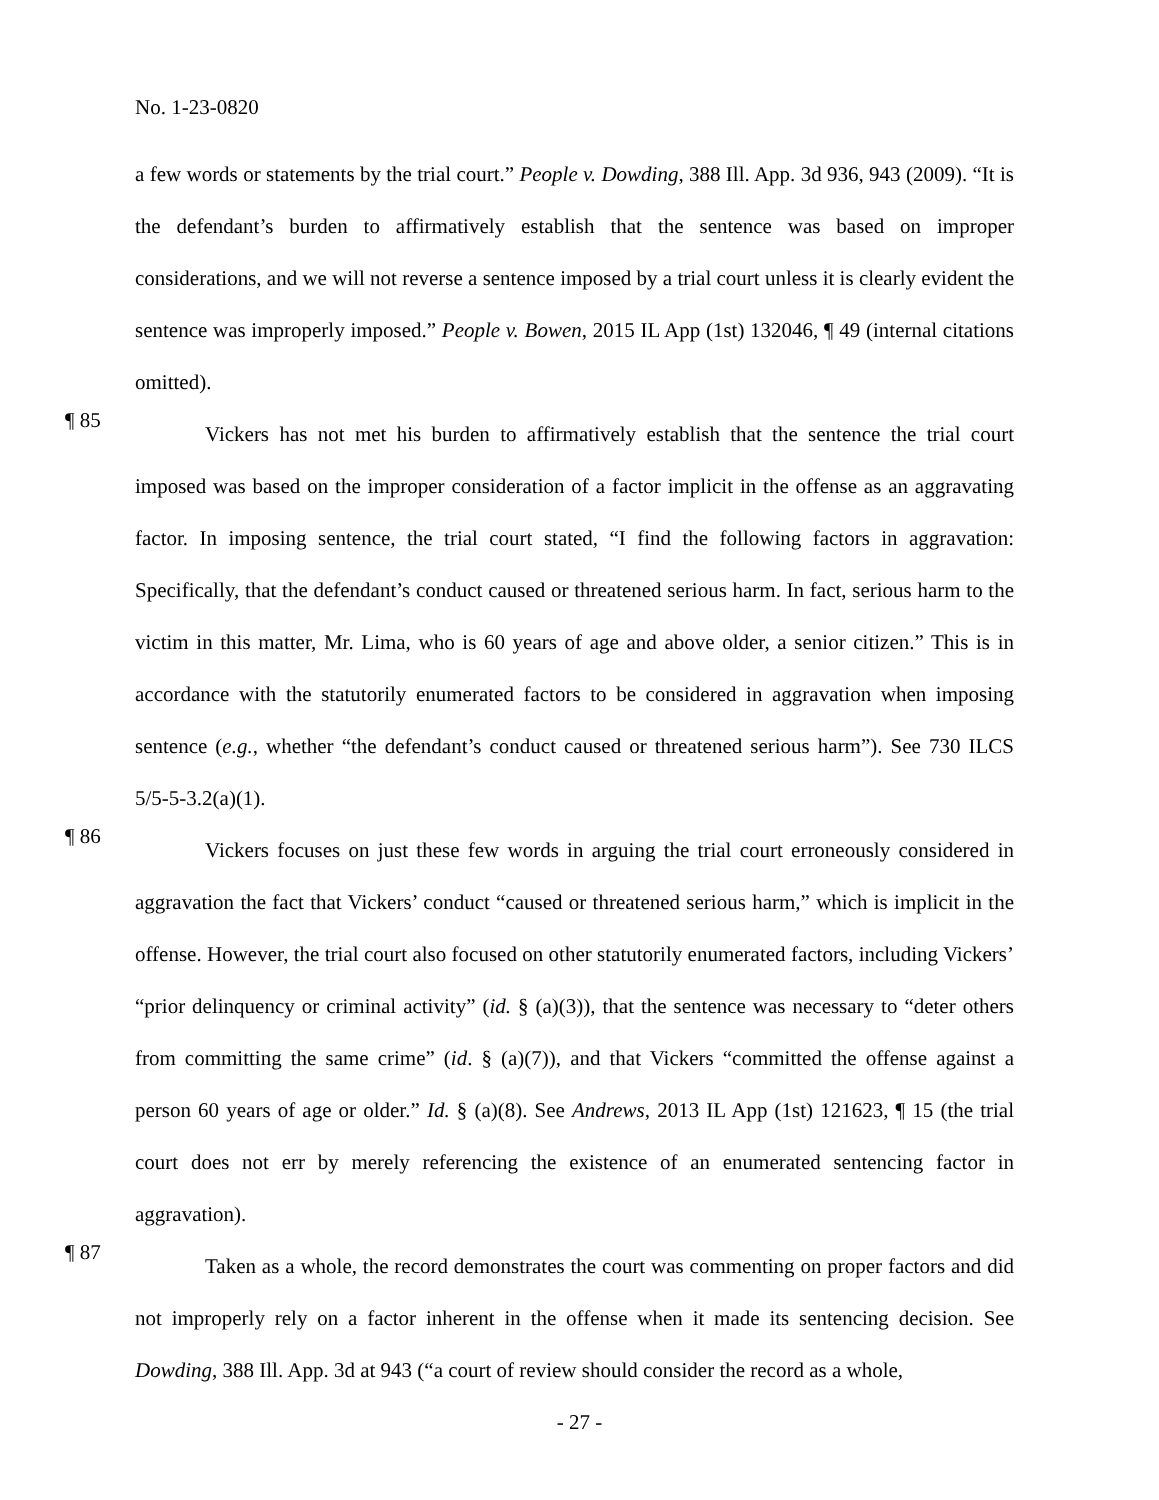No. 1-23-0820
a few words or statements by the trial court.” People v. Dowding, 388 Ill. App. 3d 936, 943 (2009). “It is the defendant’s burden to affirmatively establish that the sentence was based on improper considerations, and we will not reverse a sentence imposed by a trial court unless it is clearly evident the sentence was improperly imposed.” People v. Bowen, 2015 IL App (1st) 132046, ¶ 49 (internal citations omitted).
¶ 85
Vickers has not met his burden to affirmatively establish that the sentence the trial court imposed was based on the improper consideration of a factor implicit in the offense as an aggravating factor. In imposing sentence, the trial court stated, “I find the following factors in aggravation: Specifically, that the defendant’s conduct caused or threatened serious harm. In fact, serious harm to the victim in this matter, Mr. Lima, who is 60 years of age and above older, a senior citizen.” This is in accordance with the statutorily enumerated factors to be considered in aggravation when imposing sentence (e.g., whether “the defendant’s conduct caused or threatened serious harm”). See 730 ILCS 5/5-5-3.2(a)(1).
¶ 86
Vickers focuses on just these few words in arguing the trial court erroneously considered in aggravation the fact that Vickers’ conduct “caused or threatened serious harm,” which is implicit in the offense. However, the trial court also focused on other statutorily enumerated factors, including Vickers’ “prior delinquency or criminal activity” (id. § (a)(3)), that the sentence was necessary to “deter others from committing the same crime” (id. § (a)(7)), and that Vickers “committed the offense against a person 60 years of age or older.” Id. § (a)(8). See Andrews, 2013 IL App (1st) 121623, ¶ 15 (the trial court does not err by merely referencing the existence of an enumerated sentencing factor in aggravation).
¶ 87
Taken as a whole, the record demonstrates the court was commenting on proper factors and did not improperly rely on a factor inherent in the offense when it made its sentencing decision. See Dowding, 388 Ill. App. 3d at 943 (“a court of review should consider the record as a whole,
- 27 -